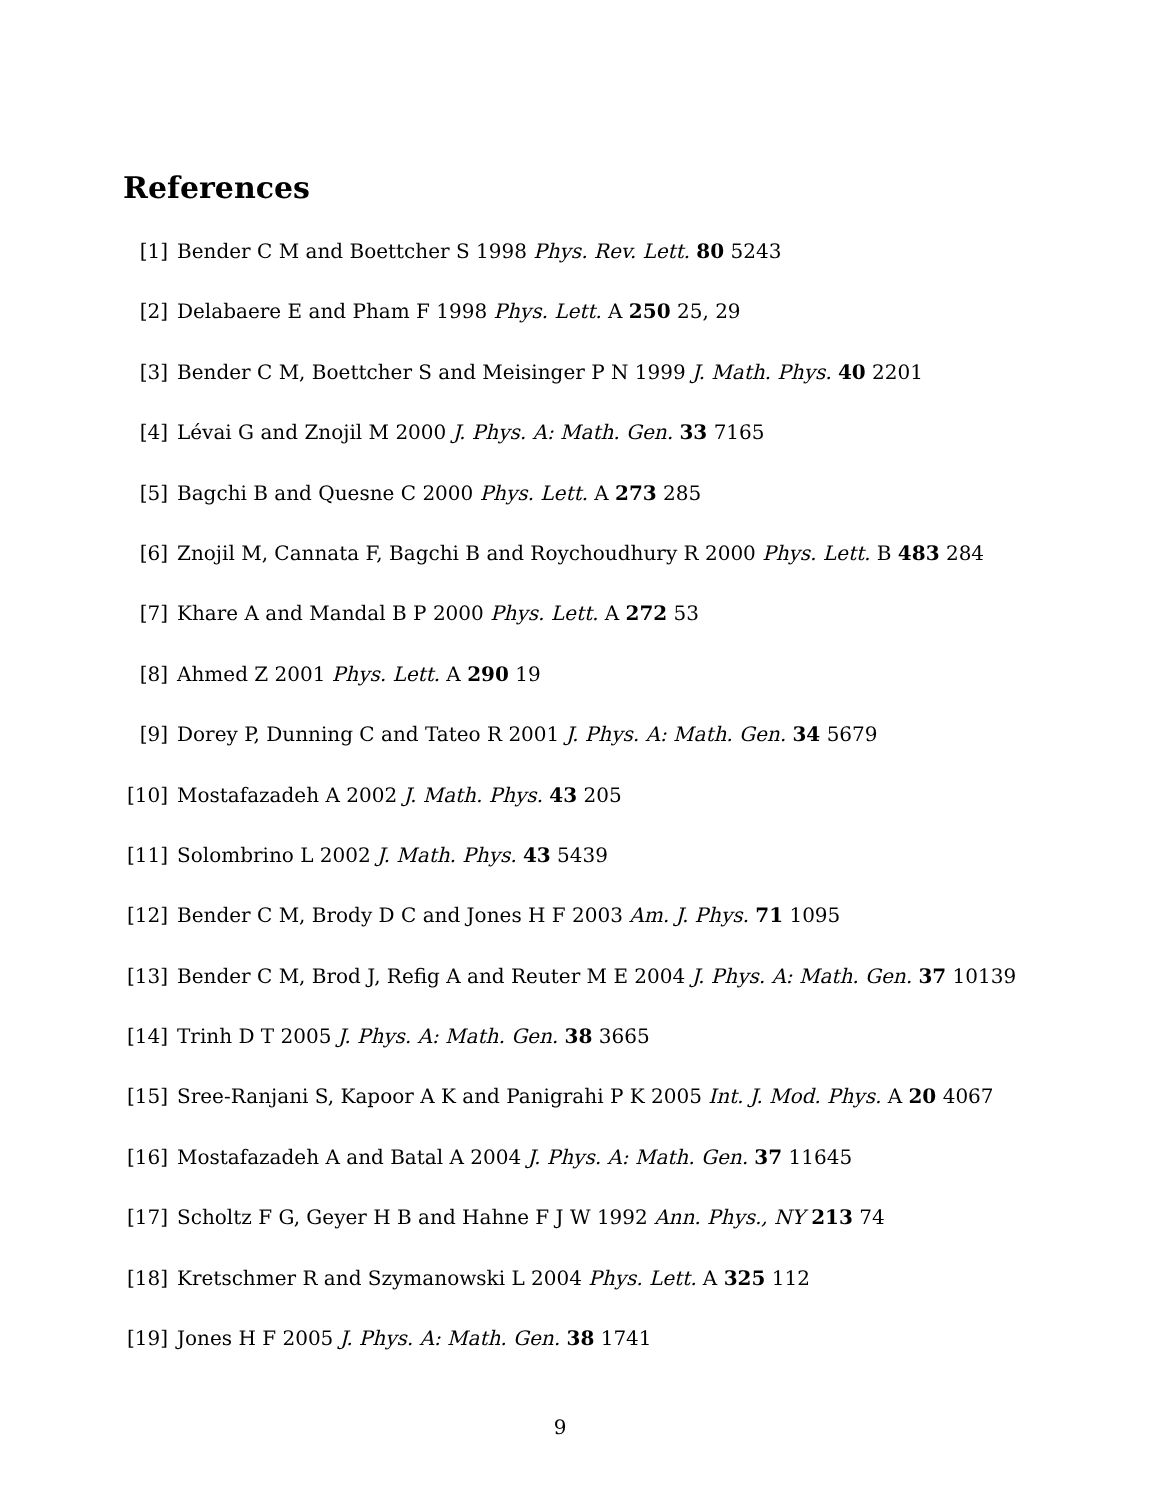References
[1] Bender C M and Boettcher S 1998 Phys. Rev. Lett. 80 5243
[2] Delabaere E and Pham F 1998 Phys. Lett. A 250 25, 29
[3] Bender C M, Boettcher S and Meisinger P N 1999 J. Math. Phys. 40 2201
[4] Lévai G and Znojil M 2000 J. Phys. A: Math. Gen. 33 7165
[5] Bagchi B and Quesne C 2000 Phys. Lett. A 273 285
[6] Znojil M, Cannata F, Bagchi B and Roychoudhury R 2000 Phys. Lett. B 483 284
[7] Khare A and Mandal B P 2000 Phys. Lett. A 272 53
[8] Ahmed Z 2001 Phys. Lett. A 290 19
[9] Dorey P, Dunning C and Tateo R 2001 J. Phys. A: Math. Gen. 34 5679
[10] Mostafazadeh A 2002 J. Math. Phys. 43 205
[11] Solombrino L 2002 J. Math. Phys. 43 5439
[12] Bender C M, Brody D C and Jones H F 2003 Am. J. Phys. 71 1095
[13] Bender C M, Brod J, Refig A and Reuter M E 2004 J. Phys. A: Math. Gen. 37 10139
[14] Trinh D T 2005 J. Phys. A: Math. Gen. 38 3665
[15] Sree-Ranjani S, Kapoor A K and Panigrahi P K 2005 Int. J. Mod. Phys. A 20 4067
[16] Mostafazadeh A and Batal A 2004 J. Phys. A: Math. Gen. 37 11645
[17] Scholtz F G, Geyer H B and Hahne F J W 1992 Ann. Phys., NY 213 74
[18] Kretschmer R and Szymanowski L 2004 Phys. Lett. A 325 112
[19] Jones H F 2005 J. Phys. A: Math. Gen. 38 1741
9